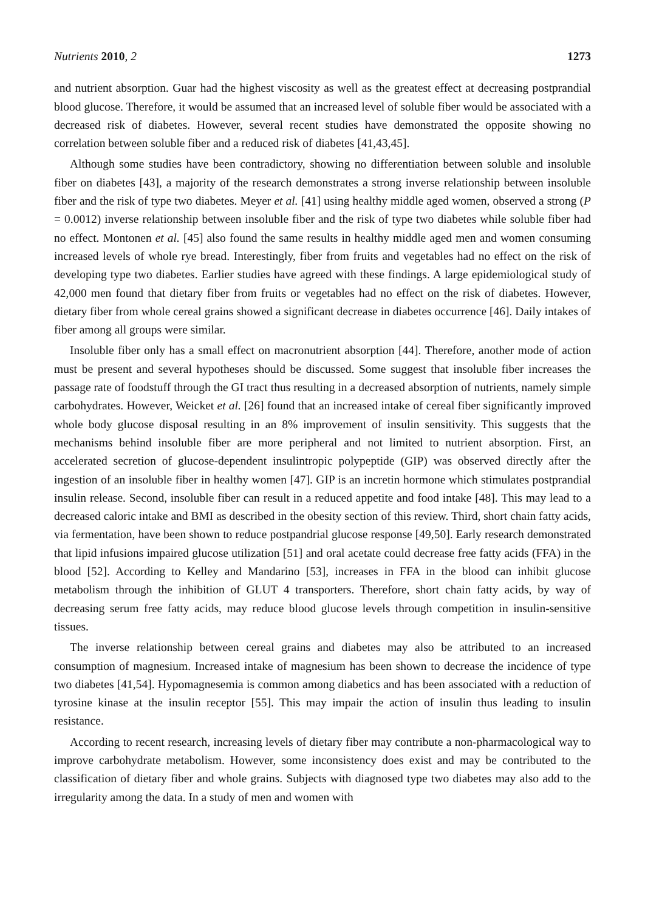Nutrients 2010, 2 1273
and nutrient absorption. Guar had the highest viscosity as well as the greatest effect at decreasing postprandial blood glucose. Therefore, it would be assumed that an increased level of soluble fiber would be associated with a decreased risk of diabetes. However, several recent studies have demonstrated the opposite showing no correlation between soluble fiber and a reduced risk of diabetes [41,43,45].
Although some studies have been contradictory, showing no differentiation between soluble and insoluble fiber on diabetes [43], a majority of the research demonstrates a strong inverse relationship between insoluble fiber and the risk of type two diabetes. Meyer et al. [41] using healthy middle aged women, observed a strong (P = 0.0012) inverse relationship between insoluble fiber and the risk of type two diabetes while soluble fiber had no effect. Montonen et al. [45] also found the same results in healthy middle aged men and women consuming increased levels of whole rye bread. Interestingly, fiber from fruits and vegetables had no effect on the risk of developing type two diabetes. Earlier studies have agreed with these findings. A large epidemiological study of 42,000 men found that dietary fiber from fruits or vegetables had no effect on the risk of diabetes. However, dietary fiber from whole cereal grains showed a significant decrease in diabetes occurrence [46]. Daily intakes of fiber among all groups were similar.
Insoluble fiber only has a small effect on macronutrient absorption [44]. Therefore, another mode of action must be present and several hypotheses should be discussed. Some suggest that insoluble fiber increases the passage rate of foodstuff through the GI tract thus resulting in a decreased absorption of nutrients, namely simple carbohydrates. However, Weicket et al. [26] found that an increased intake of cereal fiber significantly improved whole body glucose disposal resulting in an 8% improvement of insulin sensitivity. This suggests that the mechanisms behind insoluble fiber are more peripheral and not limited to nutrient absorption. First, an accelerated secretion of glucose-dependent insulintropic polypeptide (GIP) was observed directly after the ingestion of an insoluble fiber in healthy women [47]. GIP is an incretin hormone which stimulates postprandial insulin release. Second, insoluble fiber can result in a reduced appetite and food intake [48]. This may lead to a decreased caloric intake and BMI as described in the obesity section of this review. Third, short chain fatty acids, via fermentation, have been shown to reduce postpandrial glucose response [49,50]. Early research demonstrated that lipid infusions impaired glucose utilization [51] and oral acetate could decrease free fatty acids (FFA) in the blood [52]. According to Kelley and Mandarino [53], increases in FFA in the blood can inhibit glucose metabolism through the inhibition of GLUT 4 transporters. Therefore, short chain fatty acids, by way of decreasing serum free fatty acids, may reduce blood glucose levels through competition in insulin-sensitive tissues.
The inverse relationship between cereal grains and diabetes may also be attributed to an increased consumption of magnesium. Increased intake of magnesium has been shown to decrease the incidence of type two diabetes [41,54]. Hypomagnesemia is common among diabetics and has been associated with a reduction of tyrosine kinase at the insulin receptor [55]. This may impair the action of insulin thus leading to insulin resistance.
According to recent research, increasing levels of dietary fiber may contribute a non-pharmacological way to improve carbohydrate metabolism. However, some inconsistency does exist and may be contributed to the classification of dietary fiber and whole grains. Subjects with diagnosed type two diabetes may also add to the irregularity among the data. In a study of men and women with